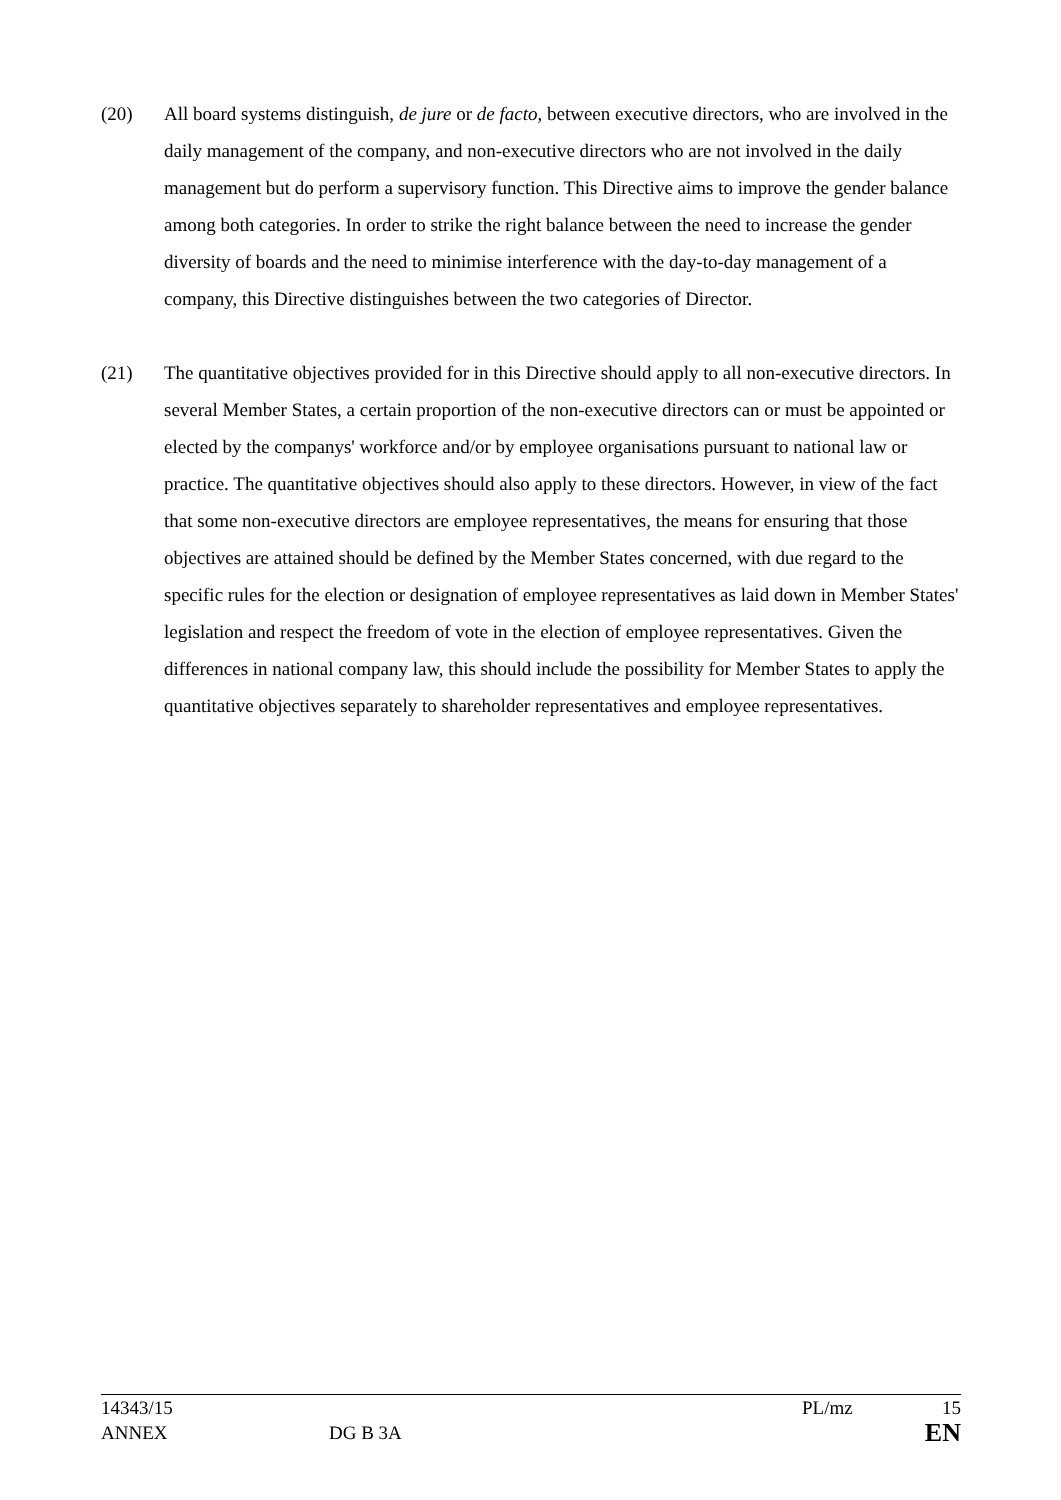(20) All board systems distinguish, de jure or de facto, between executive directors, who are involved in the daily management of the company, and non-executive directors who are not involved in the daily management but do perform a supervisory function. This Directive aims to improve the gender balance among both categories. In order to strike the right balance between the need to increase the gender diversity of boards and the need to minimise interference with the day-to-day management of a company, this Directive distinguishes between the two categories of Director.
(21) The quantitative objectives provided for in this Directive should apply to all non-executive directors. In several Member States, a certain proportion of the non-executive directors can or must be appointed or elected by the companys' workforce and/or by employee organisations pursuant to national law or practice. The quantitative objectives should also apply to these directors. However, in view of the fact that some non-executive directors are employee representatives, the means for ensuring that those objectives are attained should be defined by the Member States concerned, with due regard to the specific rules for the election or designation of employee representatives as laid down in Member States' legislation and respect the freedom of vote in the election of employee representatives. Given the differences in national company law, this should include the possibility for Member States to apply the quantitative objectives separately to shareholder representatives and employee representatives.
14343/15 PL/mz 15
ANNEX DG B 3A EN